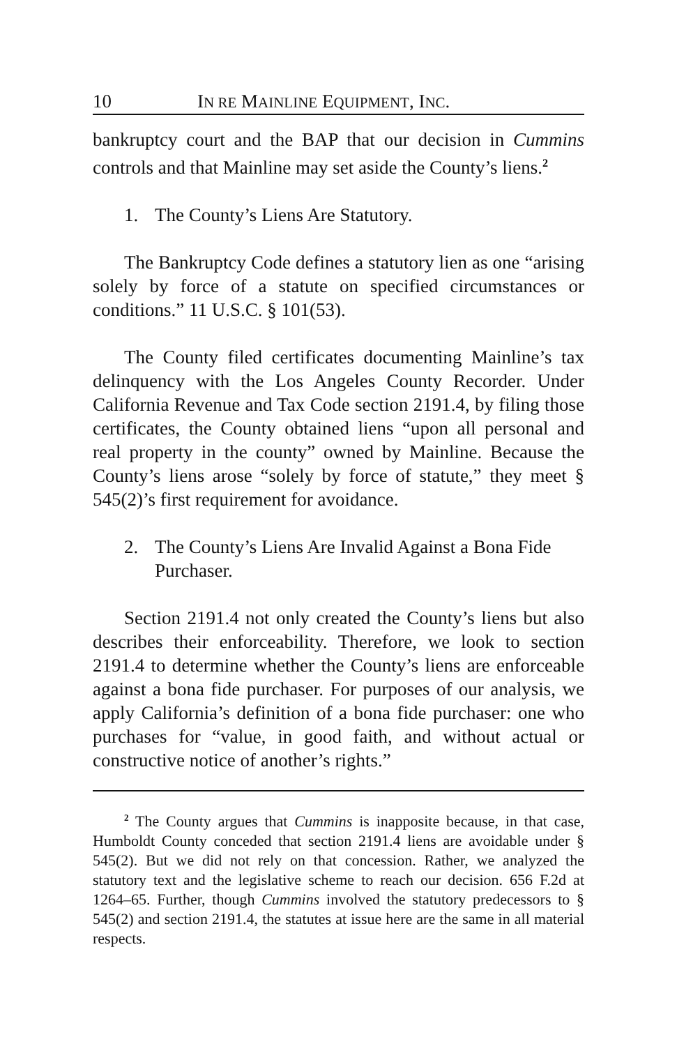10 IN RE MAINLINE EQUIPMENT, INC.
bankruptcy court and the BAP that our decision in Cummins controls and that Mainline may set aside the County’s liens.<sup>2</sup>
1. The County’s Liens Are Statutory.
The Bankruptcy Code defines a statutory lien as one “arising solely by force of a statute on specified circumstances or conditions.” 11 U.S.C. § 101(53).
The County filed certificates documenting Mainline’s tax delinquency with the Los Angeles County Recorder. Under California Revenue and Tax Code section 2191.4, by filing those certificates, the County obtained liens “upon all personal and real property in the county” owned by Mainline. Because the County’s liens arose “solely by force of statute,” they meet § 545(2)’s first requirement for avoidance.
2. The County’s Liens Are Invalid Against a Bona Fide Purchaser.
Section 2191.4 not only created the County’s liens but also describes their enforceability. Therefore, we look to section 2191.4 to determine whether the County’s liens are enforceable against a bona fide purchaser. For purposes of our analysis, we apply California’s definition of a bona fide purchaser: one who purchases for “value, in good faith, and without actual or constructive notice of another’s rights.”
<sup>2</sup> The County argues that Cummins is inapposite because, in that case, Humboldt County conceded that section 2191.4 liens are avoidable under § 545(2). But we did not rely on that concession. Rather, we analyzed the statutory text and the legislative scheme to reach our decision. 656 F.2d at 1264–65. Further, though Cummins involved the statutory predecessors to § 545(2) and section 2191.4, the statutes at issue here are the same in all material respects.